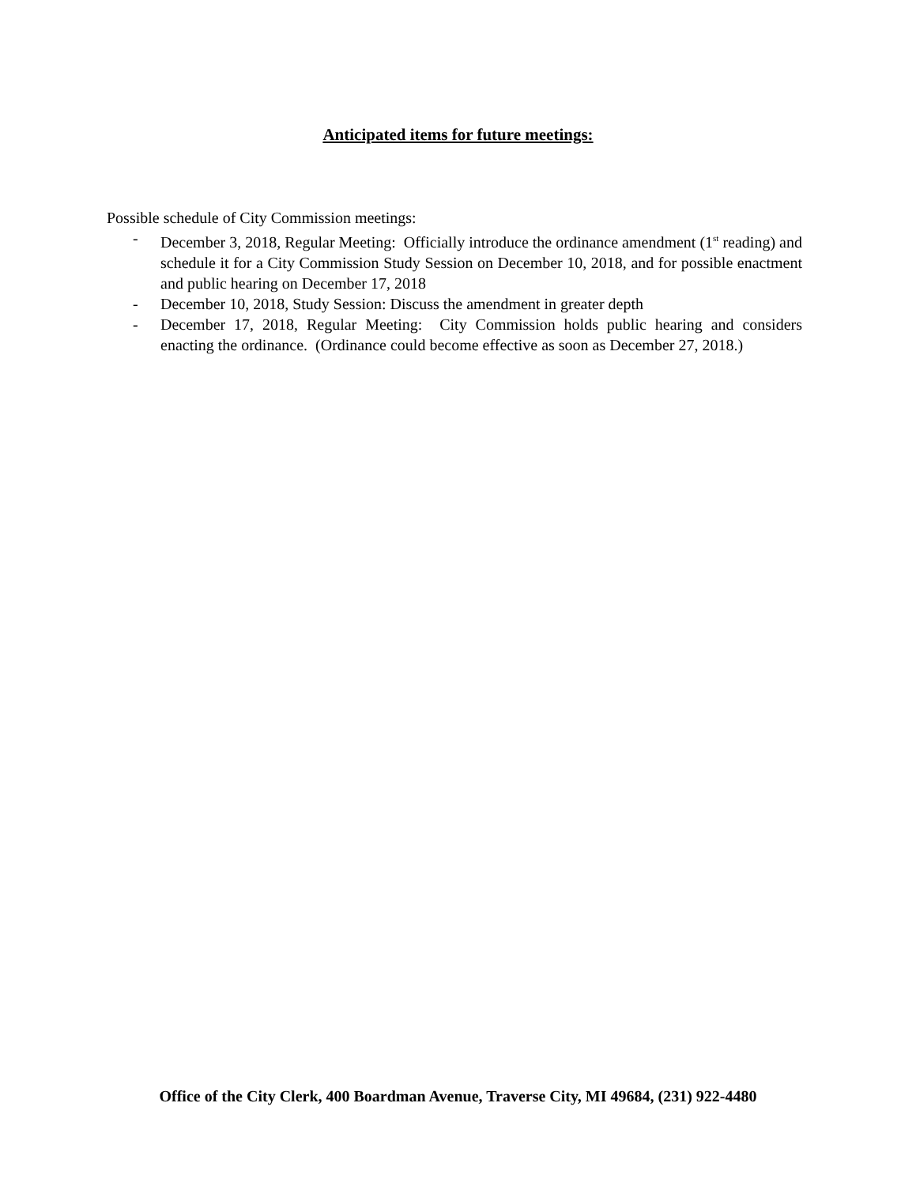Anticipated items for future meetings:
Possible schedule of City Commission meetings:
- December 3, 2018, Regular Meeting: Officially introduce the ordinance amendment (1<sup>st</sup> reading) and schedule it for a City Commission Study Session on December 10, 2018, and for possible enactment and public hearing on December 17, 2018
- December 10, 2018, Study Session: Discuss the amendment in greater depth
- December 17, 2018, Regular Meeting: City Commission holds public hearing and considers enacting the ordinance. (Ordinance could become effective as soon as December 27, 2018.)
Office of the City Clerk, 400 Boardman Avenue, Traverse City, MI 49684, (231) 922-4480